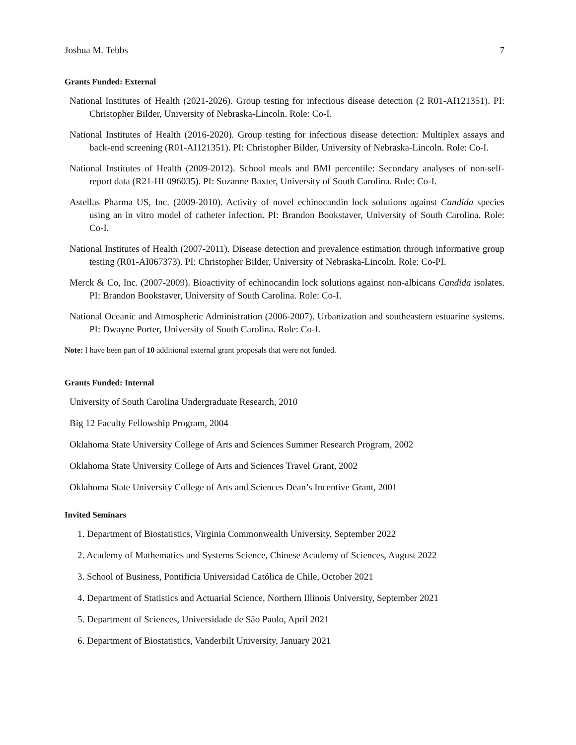Joshua M. Tebbs 7
Grants Funded: External
National Institutes of Health (2021-2026). Group testing for infectious disease detection (2 R01-AI121351). PI: Christopher Bilder, University of Nebraska-Lincoln. Role: Co-I.
National Institutes of Health (2016-2020). Group testing for infectious disease detection: Multiplex assays and back-end screening (R01-AI121351). PI: Christopher Bilder, University of Nebraska-Lincoln. Role: Co-I.
National Institutes of Health (2009-2012). School meals and BMI percentile: Secondary analyses of non-self-report data (R21-HL096035). PI: Suzanne Baxter, University of South Carolina. Role: Co-I.
Astellas Pharma US, Inc. (2009-2010). Activity of novel echinocandin lock solutions against Candida species using an in vitro model of catheter infection. PI: Brandon Bookstaver, University of South Carolina. Role: Co-I.
National Institutes of Health (2007-2011). Disease detection and prevalence estimation through informative group testing (R01-AI067373). PI: Christopher Bilder, University of Nebraska-Lincoln. Role: Co-PI.
Merck & Co, Inc. (2007-2009). Bioactivity of echinocandin lock solutions against non-albicans Candida isolates. PI: Brandon Bookstaver, University of South Carolina. Role: Co-I.
National Oceanic and Atmospheric Administration (2006-2007). Urbanization and southeastern estuarine systems. PI: Dwayne Porter, University of South Carolina. Role: Co-I.
Note: I have been part of 10 additional external grant proposals that were not funded.
Grants Funded: Internal
University of South Carolina Undergraduate Research, 2010
Big 12 Faculty Fellowship Program, 2004
Oklahoma State University College of Arts and Sciences Summer Research Program, 2002
Oklahoma State University College of Arts and Sciences Travel Grant, 2002
Oklahoma State University College of Arts and Sciences Dean’s Incentive Grant, 2001
Invited Seminars
1. Department of Biostatistics, Virginia Commonwealth University, September 2022
2. Academy of Mathematics and Systems Science, Chinese Academy of Sciences, August 2022
3. School of Business, Pontificia Universidad Católica de Chile, October 2021
4. Department of Statistics and Actuarial Science, Northern Illinois University, September 2021
5. Department of Sciences, Universidade de São Paulo, April 2021
6. Department of Biostatistics, Vanderbilt University, January 2021